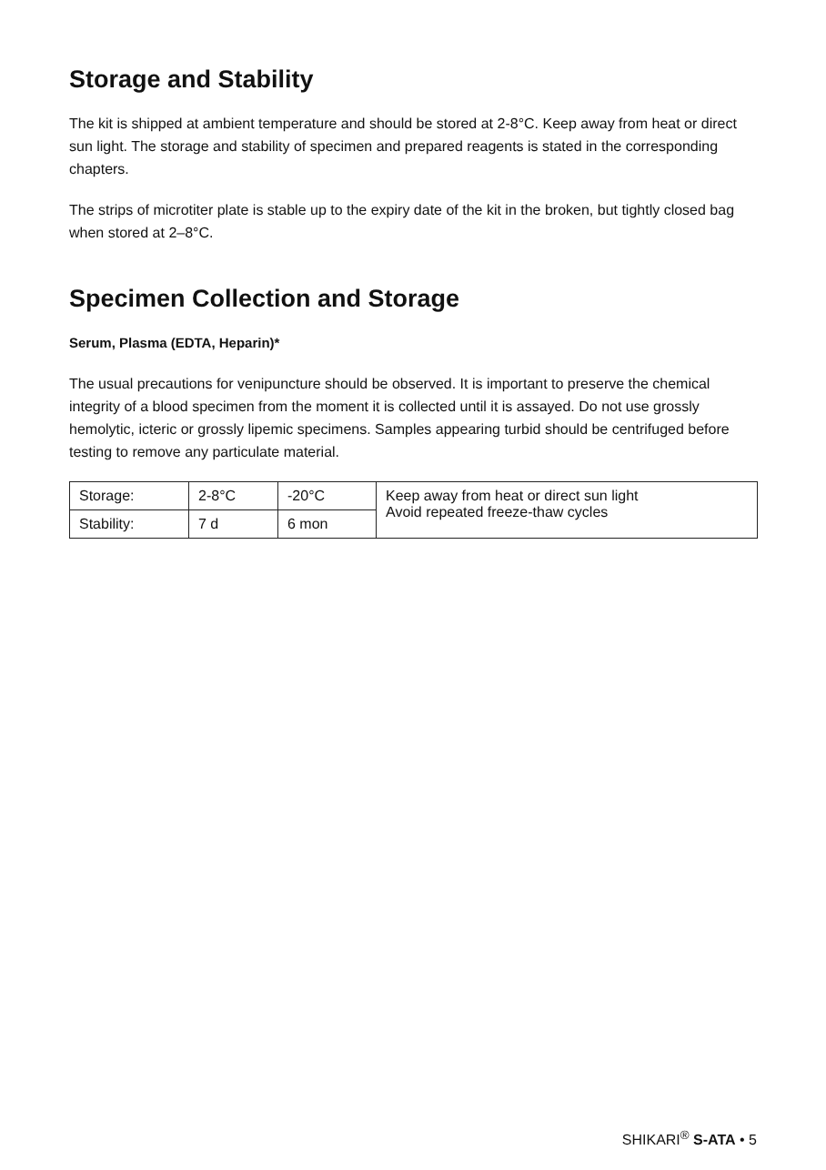Storage and Stability
The kit is shipped at ambient temperature and should be stored at 2-8°C. Keep away from heat or direct sun light. The storage and stability of specimen and prepared reagents is stated in the corresponding chapters.
The strips of microtiter plate is stable up to the expiry date of the kit in the broken, but tightly closed bag when stored at 2–8°C.
Specimen Collection and Storage
Serum, Plasma (EDTA, Heparin)*
The usual precautions for venipuncture should be observed. It is important to preserve the chemical integrity of a blood specimen from the moment it is collected until it is assayed. Do not use grossly hemolytic, icteric or grossly lipemic specimens. Samples appearing turbid should be centrifuged before testing to remove any particulate material.
| Storage: | 2-8°C | -20°C | Keep away from heat or direct sun light Avoid repeated freeze-thaw cycles |
| Stability: | 7 d | 6 mon | |
SHIKARI<sup>®</sup> S-ATA • 5